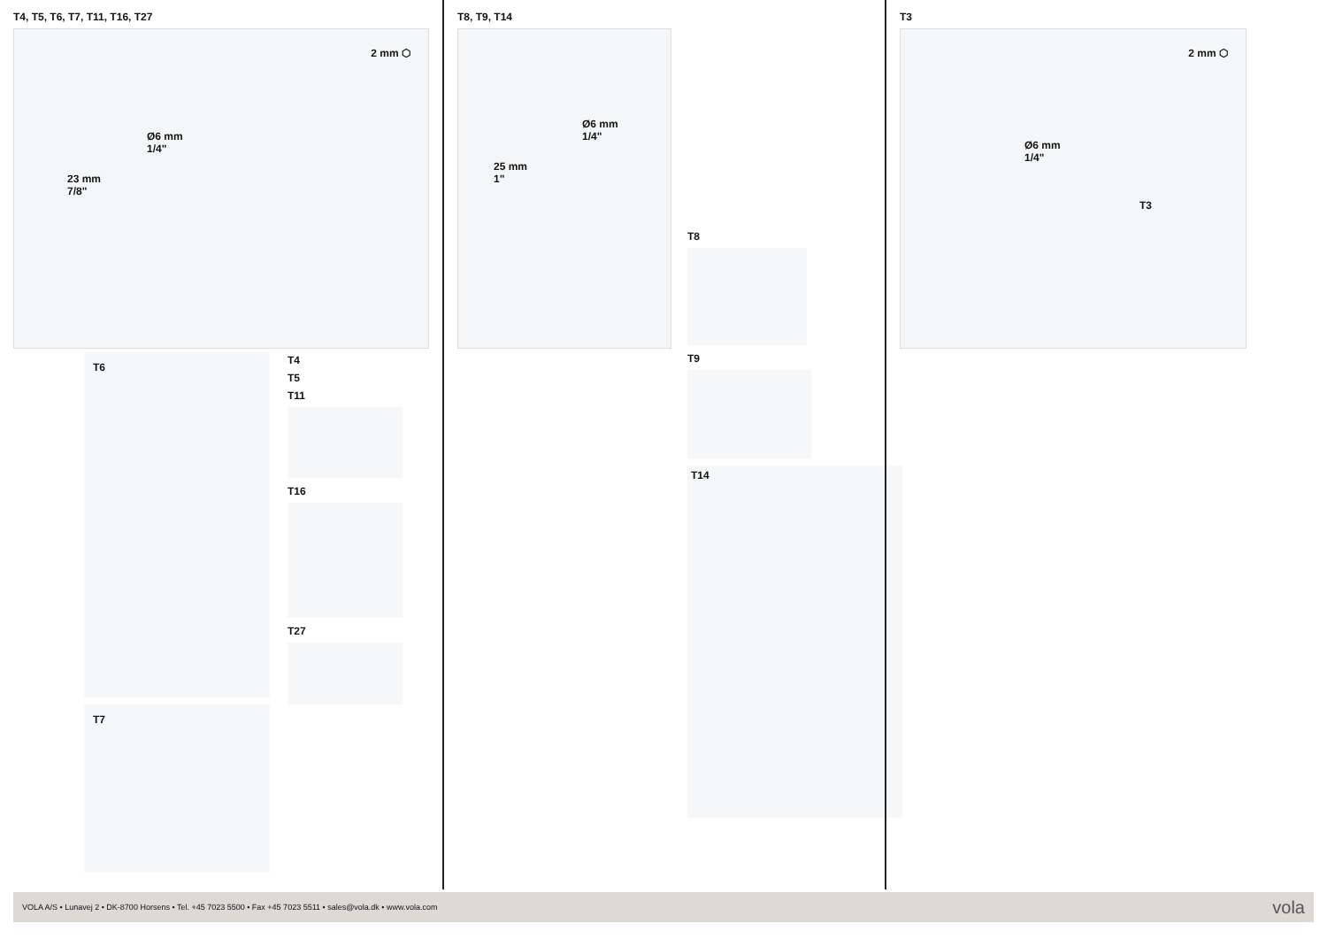T4, T5, T6, T7, T11, T16, T27
2 mm ⬡
Ø6 mm
1/4"
23 mm
7/8"
T6
T7
T4
T5
T11
T16
T27
T8, T9, T14
Ø6 mm
1/4"
25 mm
1"
T8
T9
T14
T3
2 mm ⬡
Ø6 mm
1/4"
T3
VOLA A/S • Lunavej 2 • DK-8700 Horsens • Tel. +45 7023 5500 • Fax +45 7023 5511 • sales@vola.dk • www.vola.com vola